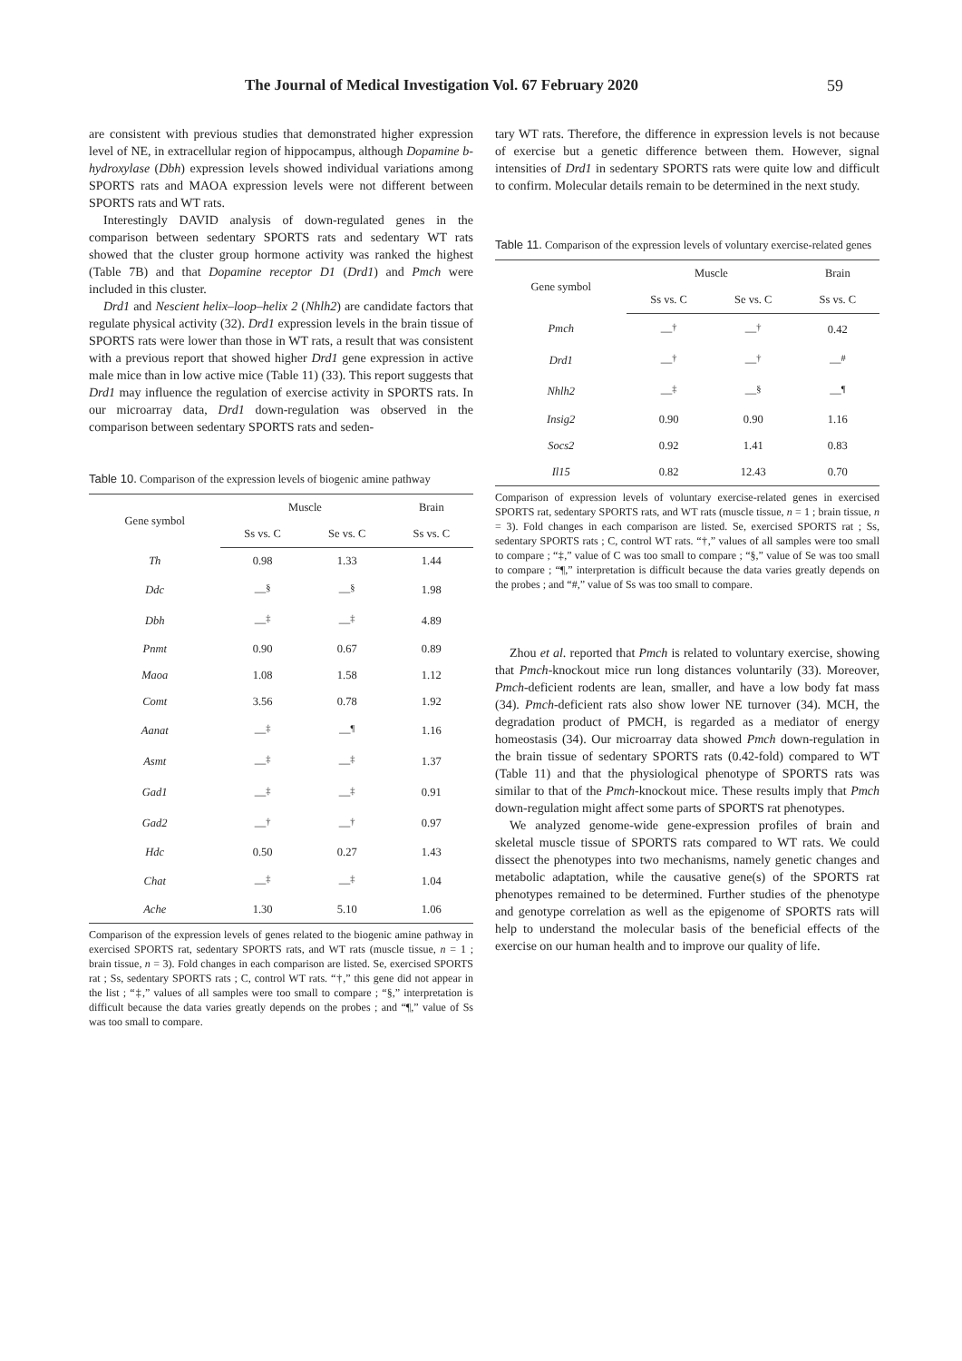The Journal of Medical Investigation Vol. 67 February 2020 59
are consistent with previous studies that demonstrated higher expression level of NE, in extracellular region of hippocampus, although Dopamine b-hydroxylase (Dbh) expression levels showed individual variations among SPORTS rats and MAOA expression levels were not different between SPORTS rats and WT rats.
Interestingly DAVID analysis of down-regulated genes in the comparison between sedentary SPORTS rats and sedentary WT rats showed that the cluster group hormone activity was ranked the highest (Table 7B) and that Dopamine receptor D1 (Drd1) and Pmch were included in this cluster.
Drd1 and Nescient helix–loop–helix 2 (Nhlh2) are candidate factors that regulate physical activity (32). Drd1 expression levels in the brain tissue of SPORTS rats were lower than those in WT rats, a result that was consistent with a previous report that showed higher Drd1 gene expression in active male mice than in low active mice (Table 11) (33). This report suggests that Drd1 may influence the regulation of exercise activity in SPORTS rats. In our microarray data, Drd1 down-regulation was observed in the comparison between sedentary SPORTS rats and seden-
Table 10. Comparison of the expression levels of biogenic amine pathway
| Gene symbol | Muscle | | Brain |
| --- | --- | --- | --- |
| | Ss vs. C | Se vs. C | Ss vs. C |
| Th | 0.98 | 1.33 | 1.44 |
| Ddc | —<sup>§</sup> | —<sup>§</sup> | 1.98 |
| Dbh | —<sup>‡</sup> | —<sup>‡</sup> | 4.89 |
| Pnmt | 0.90 | 0.67 | 0.89 |
| Maoa | 1.08 | 1.58 | 1.12 |
| Comt | 3.56 | 0.78 | 1.92 |
| Aanat | —<sup>‡</sup> | —<sup>¶</sup> | 1.16 |
| Asmt | —<sup>‡</sup> | —<sup>‡</sup> | 1.37 |
| Gad1 | —<sup>‡</sup> | —<sup>‡</sup> | 0.91 |
| Gad2 | —<sup>†</sup> | —<sup>†</sup> | 0.97 |
| Hdc | 0.50 | 0.27 | 1.43 |
| Chat | —<sup>‡</sup> | —<sup>‡</sup> | 1.04 |
| Ache | 1.30 | 5.10 | 1.06 |
Comparison of the expression levels of genes related to the biogenic amine pathway in exercised SPORTS rat, sedentary SPORTS rats, and WT rats (muscle tissue, n = 1 ; brain tissue, n = 3). Fold changes in each comparison are listed. Se, exercised SPORTS rat ; Ss, sedentary SPORTS rats ; C, control WT rats. “†,” this gene did not appear in the list ; “‡,” values of all samples were too small to compare ; “§,” interpretation is difficult because the data varies greatly depends on the probes ; and “¶,” value of Ss was too small to compare.
tary WT rats. Therefore, the difference in expression levels is not because of exercise but a genetic difference between them. However, signal intensities of Drd1 in sedentary SPORTS rats were quite low and difficult to confirm. Molecular details remain to be determined in the next study.
Table 11. Comparison of the expression levels of voluntary exercise-related genes
| Gene symbol | Muscle | | Brain |
| --- | --- | --- | --- |
| | Ss vs. C | Se vs. C | Ss vs. C |
| Pmch | —<sup>†</sup> | —<sup>†</sup> | 0.42 |
| Drd1 | —<sup>†</sup> | —<sup>†</sup> | —<sup>#</sup> |
| Nhlh2 | —<sup>‡</sup> | —<sup>§</sup> | —<sup>¶</sup> |
| Insig2 | 0.90 | 0.90 | 1.16 |
| Socs2 | 0.92 | 1.41 | 0.83 |
| Il15 | 0.82 | 12.43 | 0.70 |
Comparison of expression levels of voluntary exercise-related genes in exercised SPORTS rat, sedentary SPORTS rats, and WT rats (muscle tissue, n = 1 ; brain tissue, n = 3). Fold changes in each comparison are listed. Se, exercised SPORTS rat ; Ss, sedentary SPORTS rats ; C, control WT rats. “†,” values of all samples were too small to compare ; “‡,” value of C was too small to compare ; “§,” value of Se was too small to compare ; “¶,” interpretation is difficult because the data varies greatly depends on the probes ; and “#,” value of Ss was too small to compare.
Zhou et al. reported that Pmch is related to voluntary exercise, showing that Pmch-knockout mice run long distances voluntarily (33). Moreover, Pmch-deficient rodents are lean, smaller, and have a low body fat mass (34). Pmch-deficient rats also show lower NE turnover (34). MCH, the degradation product of PMCH, is regarded as a mediator of energy homeostasis (34). Our microarray data showed Pmch down-regulation in the brain tissue of sedentary SPORTS rats (0.42-fold) compared to WT (Table 11) and that the physiological phenotype of SPORTS rats was similar to that of the Pmch-knockout mice. These results imply that Pmch down-regulation might affect some parts of SPORTS rat phenotypes.
We analyzed genome-wide gene-expression profiles of brain and skeletal muscle tissue of SPORTS rats compared to WT rats. We could dissect the phenotypes into two mechanisms, namely genetic changes and metabolic adaptation, while the causative gene(s) of the SPORTS rat phenotypes remained to be determined. Further studies of the phenotype and genotype correlation as well as the epigenome of SPORTS rats will help to understand the molecular basis of the beneficial effects of the exercise on our human health and to improve our quality of life.